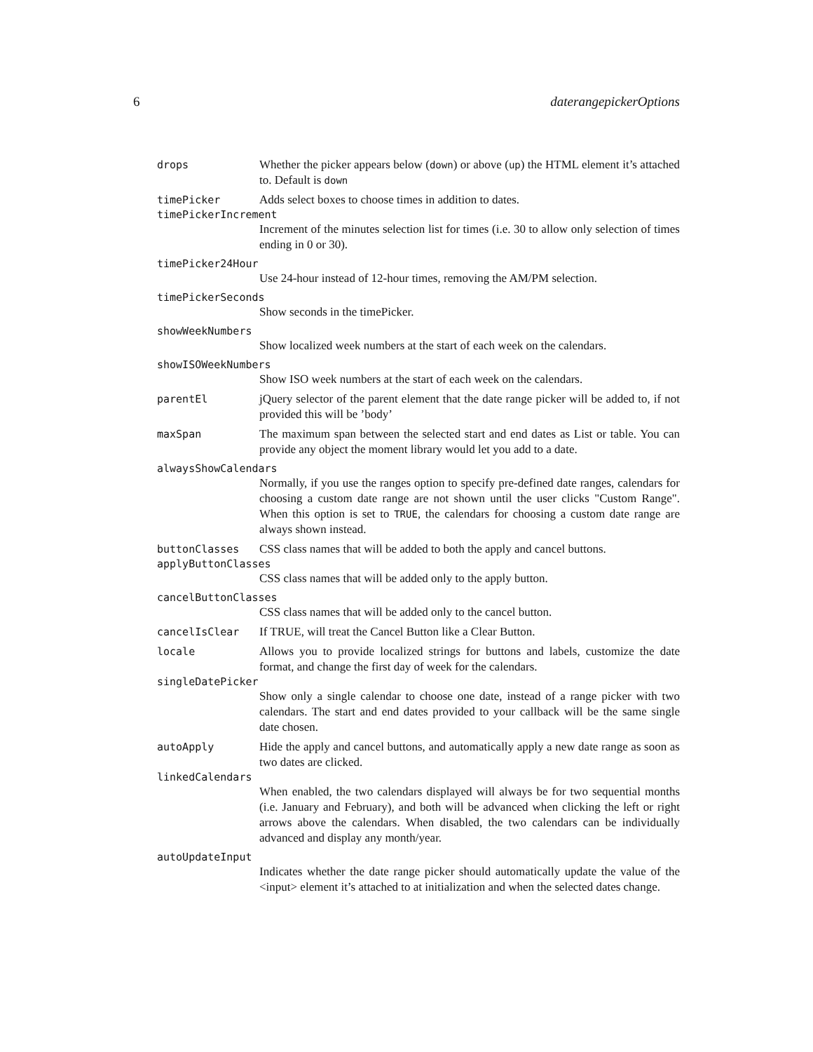6 daterangepickerOptions
drops Whether the picker appears below (down) or above (up) the HTML element it’s attached to. Default is down
timePicker Adds select boxes to choose times in addition to dates.
timePickerIncrement
Increment of the minutes selection list for times (i.e. 30 to allow only selection of times ending in 0 or 30).
timePicker24Hour
Use 24-hour instead of 12-hour times, removing the AM/PM selection.
timePickerSeconds
Show seconds in the timePicker.
showWeekNumbers
Show localized week numbers at the start of each week on the calendars.
showISOWeekNumbers
Show ISO week numbers at the start of each week on the calendars.
parentEl jQuery selector of the parent element that the date range picker will be added to, if not provided this will be ’body’
maxSpan The maximum span between the selected start and end dates as List or table. You can provide any object the moment library would let you add to a date.
alwaysShowCalendars
Normally, if you use the ranges option to specify pre-defined date ranges, calendars for choosing a custom date range are not shown until the user clicks "Custom Range". When this option is set to TRUE, the calendars for choosing a custom date range are always shown instead.
buttonClasses CSS class names that will be added to both the apply and cancel buttons.
applyButtonClasses
CSS class names that will be added only to the apply button.
cancelButtonClasses
CSS class names that will be added only to the cancel button.
cancelIsClear If TRUE, will treat the Cancel Button like a Clear Button.
locale Allows you to provide localized strings for buttons and labels, customize the date format, and change the first day of week for the calendars.
singleDatePicker
Show only a single calendar to choose one date, instead of a range picker with two calendars. The start and end dates provided to your callback will be the same single date chosen.
autoApply Hide the apply and cancel buttons, and automatically apply a new date range as soon as two dates are clicked.
linkedCalendars
When enabled, the two calendars displayed will always be for two sequential months (i.e. January and February), and both will be advanced when clicking the left or right arrows above the calendars. When disabled, the two calendars can be individually advanced and display any month/year.
autoUpdateInput
Indicates whether the date range picker should automatically update the value of the <input> element it’s attached to at initialization and when the selected dates change.